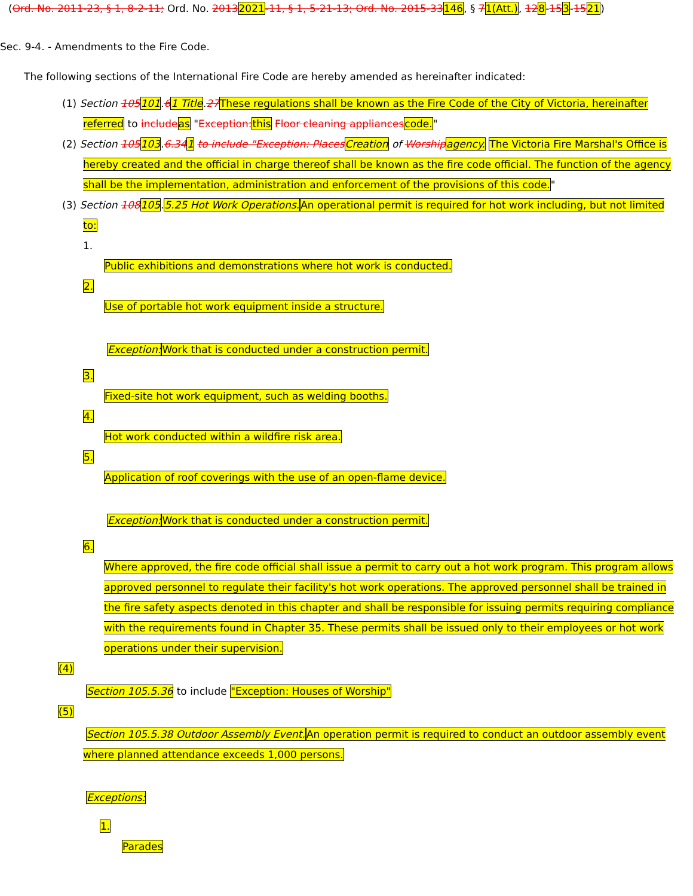(Ord. No. 2011-23, § 1, 8-2-11; Ord. No. 20132021-11, § 1, 5-21-13; Ord. No. 2015-33146, § 71(Att.), 128-153-1521)
Sec. 9-4. - Amendments to the Fire Code.
The following sections of the International Fire Code are hereby amended as hereinafter indicated:
(1) Section 105101.61 Title.27 These regulations shall be known as the Fire Code of the City of Victoria, hereinafter referred to include as "Exception: this Floor cleaning appliances code."
(2) Section 105103.6.341 to include "Exception: Places Creation of Worship agency. The Victoria Fire Marshal's Office is hereby created and the official in charge thereof shall be known as the fire code official. The function of the agency shall be the implementation, administration and enforcement of the provisions of this code."
(3) Section 108105.5.25 Hot Work Operations. An operational permit is required for hot work including, but not limited to:
1.
Public exhibitions and demonstrations where hot work is conducted.
2.
Use of portable hot work equipment inside a structure.
Exception: Work that is conducted under a construction permit.
3.
Fixed-site hot work equipment, such as welding booths.
4.
Hot work conducted within a wildfire risk area.
5.
Application of roof coverings with the use of an open-flame device.
Exception: Work that is conducted under a construction permit.
6.
Where approved, the fire code official shall issue a permit to carry out a hot work program. This program allows approved personnel to regulate their facility's hot work operations. The approved personnel shall be trained in the fire safety aspects denoted in this chapter and shall be responsible for issuing permits requiring compliance with the requirements found in Chapter 35. These permits shall be issued only to their employees or hot work operations under their supervision.
(4)
Section 105.5.36 to include "Exception: Houses of Worship"
(5)
Section 105.5.38 Outdoor Assembly Event. An operation permit is required to conduct an outdoor assembly event where planned attendance exceeds 1,000 persons.
Exceptions:
1.
Parades